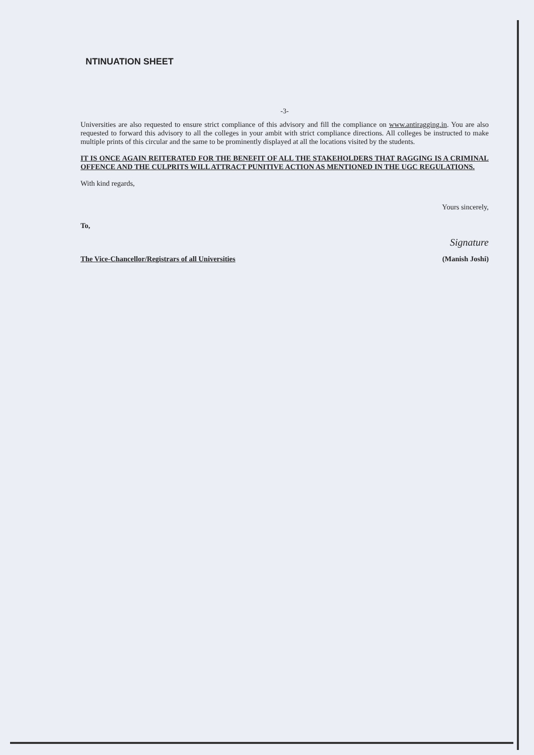NTINUATION SHEET
-3-
Universities are also requested to ensure strict compliance of this advisory and fill the compliance on www.antiragging.in. You are also requested to forward this advisory to all the colleges in your ambit with strict compliance directions. All colleges be instructed to make multiple prints of this circular and the same to be prominently displayed at all the locations visited by the students.
IT IS ONCE AGAIN REITERATED FOR THE BENEFIT OF ALL THE STAKEHOLDERS THAT RAGGING IS A CRIMINAL OFFENCE AND THE CULPRITS WILL ATTRACT PUNITIVE ACTION AS MENTIONED IN THE UGC REGULATIONS.
With kind regards,
Yours sincerely,
To,
Signature
The Vice-Chancellor/Registrars of all Universities (Manish Joshi)